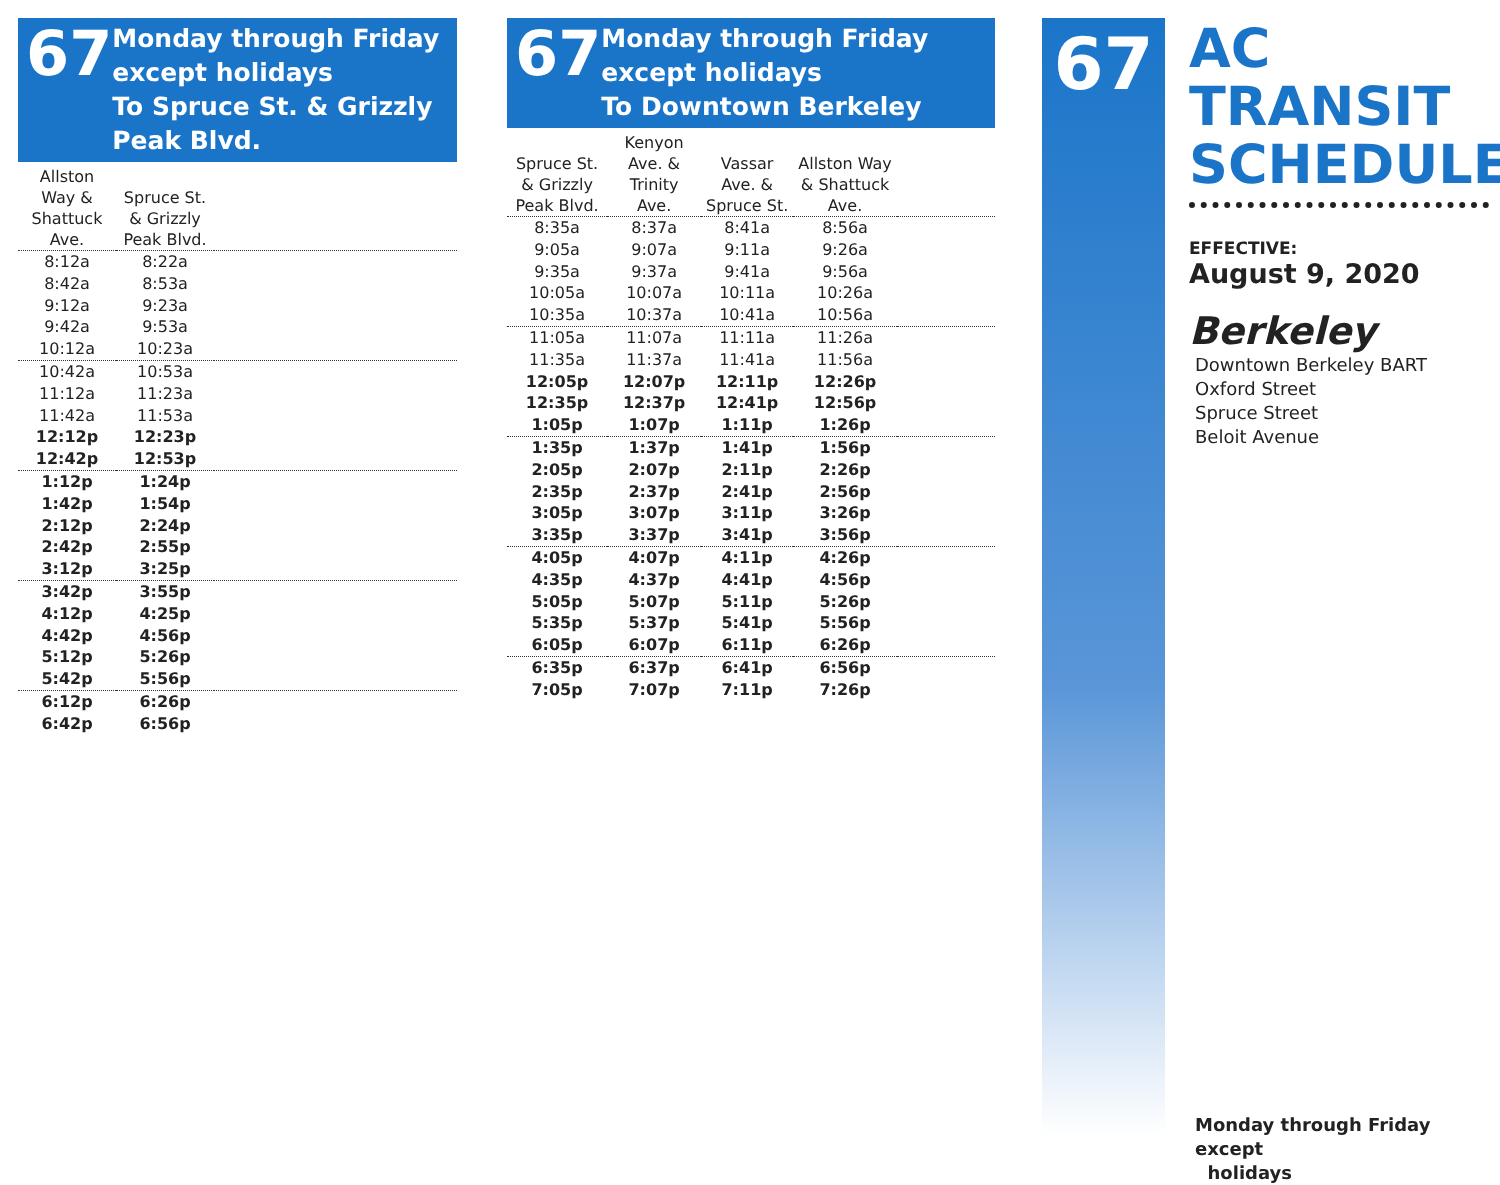67
Monday through Friday except holidays
To Spruce St. & Grizzly Peak Blvd.
| Allston Way & Shattuck Ave. | Spruce St. & Grizzly Peak Blvd. | |
| --- | --- | --- |
| 8:12a | 8:22a | |
| 8:42a | 8:53a | |
| 9:12a | 9:23a | |
| 9:42a | 9:53a | |
| 10:12a | 10:23a | |
| 10:42a | 10:53a | |
| 11:12a | 11:23a | |
| 11:42a | 11:53a | |
| 12:12p | 12:23p | |
| 12:42p | 12:53p | |
| 1:12p | 1:24p | |
| 1:42p | 1:54p | |
| 2:12p | 2:24p | |
| 2:42p | 2:55p | |
| 3:12p | 3:25p | |
| 3:42p | 3:55p | |
| 4:12p | 4:25p | |
| 4:42p | 4:56p | |
| 5:12p | 5:26p | |
| 5:42p | 5:56p | |
| 6:12p | 6:26p | |
| 6:42p | 6:56p | |
67
Monday through Friday except holidays
To Downtown Berkeley
| Spruce St. & Grizzly Peak Blvd. | Kenyon Ave. & Trinity Ave. | Vassar Ave. & Spruce St. | Allston Way & Shattuck Ave. | |
| --- | --- | --- | --- | --- |
| 8:35a | 8:37a | 8:41a | 8:56a | |
| 9:05a | 9:07a | 9:11a | 9:26a | |
| 9:35a | 9:37a | 9:41a | 9:56a | |
| 10:05a | 10:07a | 10:11a | 10:26a | |
| 10:35a | 10:37a | 10:41a | 10:56a | |
| 11:05a | 11:07a | 11:11a | 11:26a | |
| 11:35a | 11:37a | 11:41a | 11:56a | |
| 12:05p | 12:07p | 12:11p | 12:26p | |
| 12:35p | 12:37p | 12:41p | 12:56p | |
| 1:05p | 1:07p | 1:11p | 1:26p | |
| 1:35p | 1:37p | 1:41p | 1:56p | |
| 2:05p | 2:07p | 2:11p | 2:26p | |
| 2:35p | 2:37p | 2:41p | 2:56p | |
| 3:05p | 3:07p | 3:11p | 3:26p | |
| 3:35p | 3:37p | 3:41p | 3:56p | |
| 4:05p | 4:07p | 4:11p | 4:26p | |
| 4:35p | 4:37p | 4:41p | 4:56p | |
| 5:05p | 5:07p | 5:11p | 5:26p | |
| 5:35p | 5:37p | 5:41p | 5:56p | |
| 6:05p | 6:07p | 6:11p | 6:26p | |
| 6:35p | 6:37p | 6:41p | 6:56p | |
| 7:05p | 7:07p | 7:11p | 7:26p | |
67
AC TRANSIT SCHEDULE
EFFECTIVE:
August 9, 2020
Berkeley
Downtown Berkeley BART
Oxford Street
Spruce Street
Beloit Avenue
Monday through Friday except
holidays